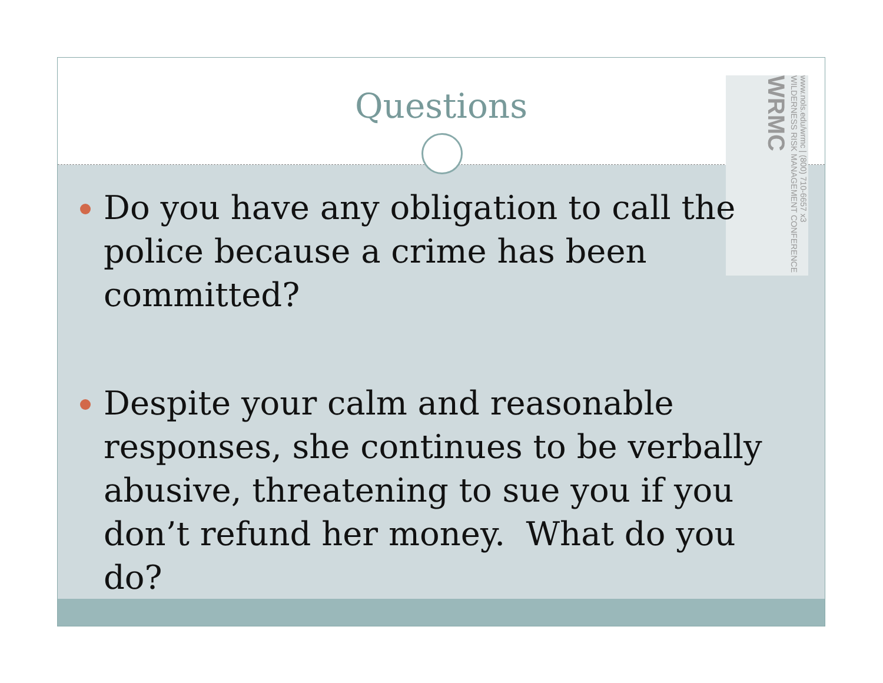Questions
www.nols.edu/wrmc | (800) 710-6657 x3 WILDERNESS RISK MANAGEMENT CONFERENCE WRMC
Do you have any obligation to call the police because a crime has been committed?
Despite your calm and reasonable responses, she continues to be verbally abusive, threatening to sue you if you don’t refund her money. What do you do?